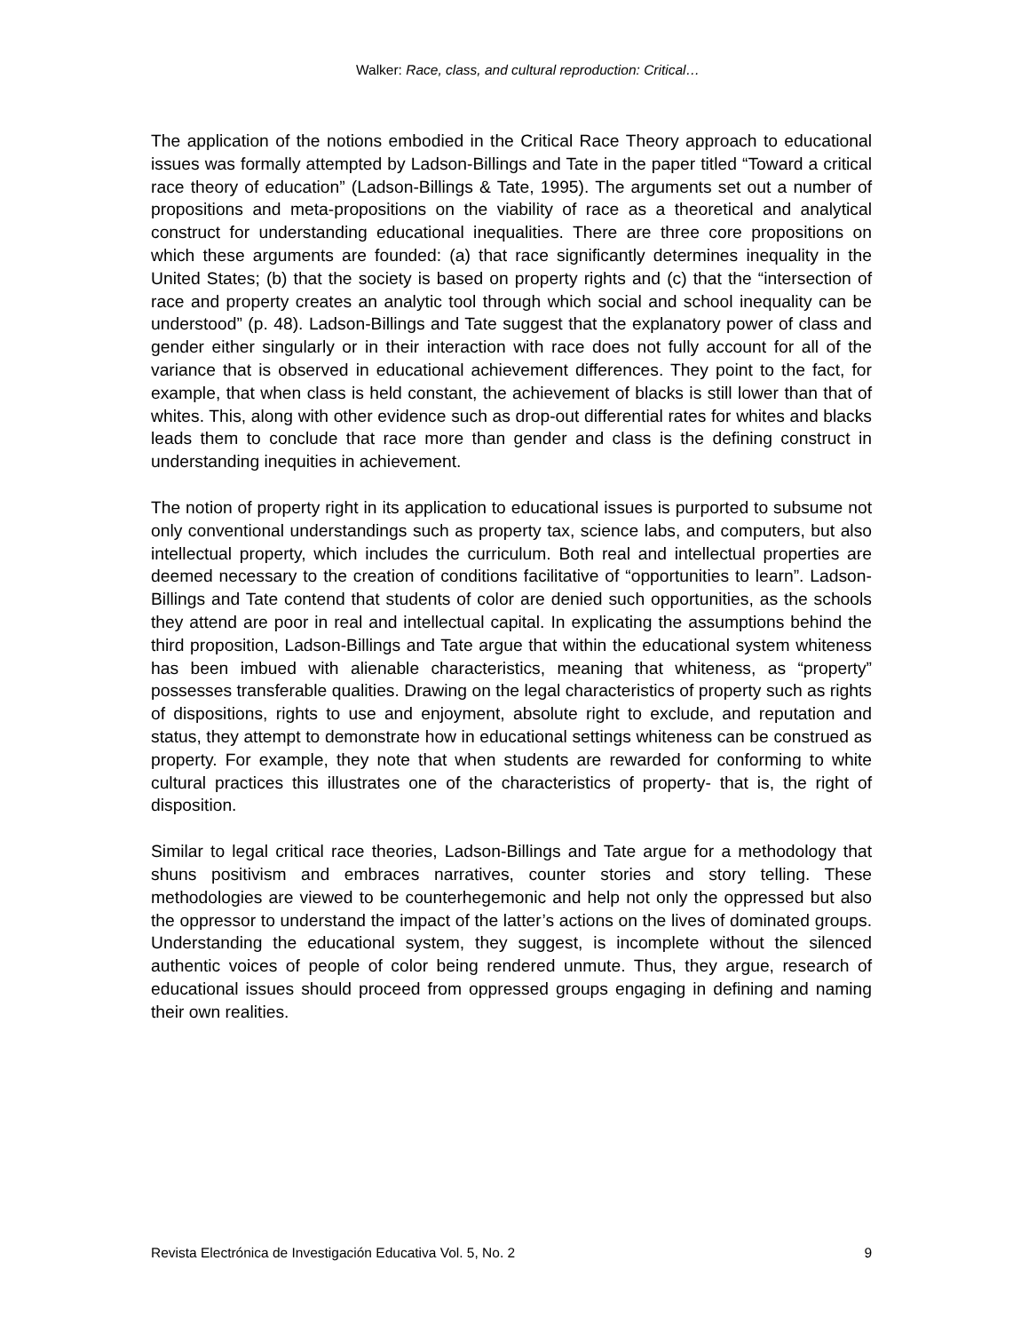Walker: Race, class, and cultural reproduction: Critical…
The application of the notions embodied in the Critical Race Theory approach to educational issues was formally attempted by Ladson-Billings and Tate in the paper titled “Toward a critical race theory of education” (Ladson-Billings & Tate, 1995). The arguments set out a number of propositions and meta-propositions on the viability of race as a theoretical and analytical construct for understanding educational inequalities. There are three core propositions on which these arguments are founded: (a) that race significantly determines inequality in the United States; (b) that the society is based on property rights and (c) that the “intersection of race and property creates an analytic tool through which social and school inequality can be understood” (p. 48). Ladson-Billings and Tate suggest that the explanatory power of class and gender either singularly or in their interaction with race does not fully account for all of the variance that is observed in educational achievement differences. They point to the fact, for example, that when class is held constant, the achievement of blacks is still lower than that of whites. This, along with other evidence such as drop-out differential rates for whites and blacks leads them to conclude that race more than gender and class is the defining construct in understanding inequities in achievement.
The notion of property right in its application to educational issues is purported to subsume not only conventional understandings such as property tax, science labs, and computers, but also intellectual property, which includes the curriculum. Both real and intellectual properties are deemed necessary to the creation of conditions facilitative of “opportunities to learn”. Ladson-Billings and Tate contend that students of color are denied such opportunities, as the schools they attend are poor in real and intellectual capital. In explicating the assumptions behind the third proposition, Ladson-Billings and Tate argue that within the educational system whiteness has been imbued with alienable characteristics, meaning that whiteness, as “property” possesses transferable qualities. Drawing on the legal characteristics of property such as rights of dispositions, rights to use and enjoyment, absolute right to exclude, and reputation and status, they attempt to demonstrate how in educational settings whiteness can be construed as property. For example, they note that when students are rewarded for conforming to white cultural practices this illustrates one of the characteristics of property- that is, the right of disposition.
Similar to legal critical race theories, Ladson-Billings and Tate argue for a methodology that shuns positivism and embraces narratives, counter stories and story telling. These methodologies are viewed to be counterhegemonic and help not only the oppressed but also the oppressor to understand the impact of the latter’s actions on the lives of dominated groups. Understanding the educational system, they suggest, is incomplete without the silenced authentic voices of people of color being rendered unmute. Thus, they argue, research of educational issues should proceed from oppressed groups engaging in defining and naming their own realities.
Revista Electrónica de Investigación Educativa Vol. 5, No. 2 9